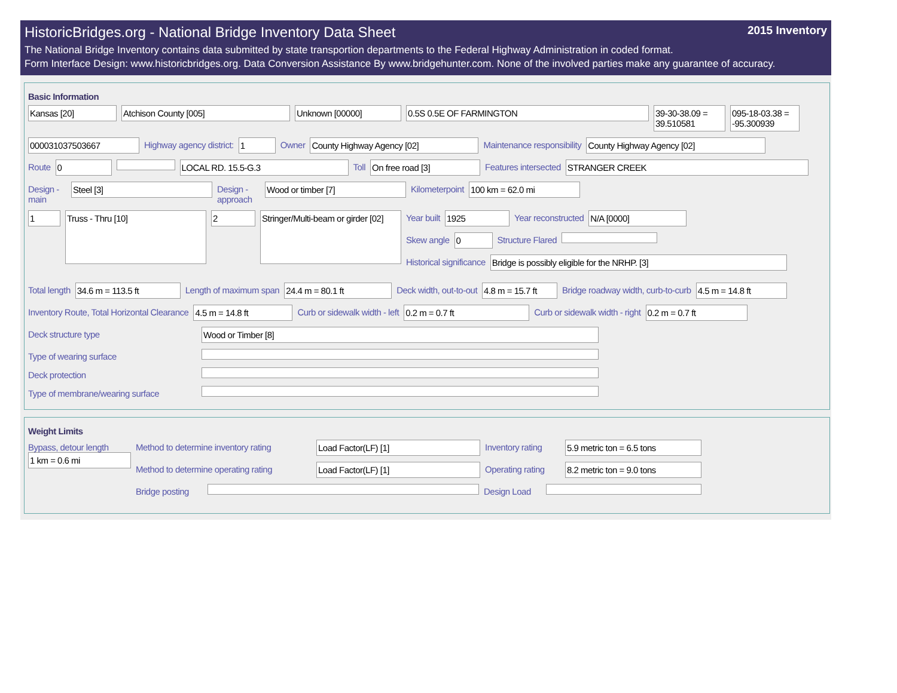HistoricBridges.org - National Bridge Inventory Data Sheet 2015 Inventory
The National Bridge Inventory contains data submitted by state transportion departments to the Federal Highway Administration in coded format.
Form Interface Design: www.historicbridges.org. Data Conversion Assistance By www.bridgehunter.com. None of the involved parties make any guarantee of accuracy.
Basic Information
Kansas [20] Atchison County [005] Unknown [00000] 0.5S 0.5E OF FARMINGTON 39-30-38.09 = 39.510581
095-18-03.38 = -95.300939
000031037503667 Highway agency district: 1 Owner County Highway Agency [02] Maintenance responsibility County Highway Agency [02]
Route 0 LOCAL RD. 15.5-G.3 Toll On free road [3] Features intersected STRANGER CREEK
Design - main
Steel [3] Design - approach
Wood or timber [7] Kilometerpoint 100 km = 62.0 mi
1
Truss - Thru [10]
2
Stringer/Multi-beam or girder [02]
Year built 1925 Year reconstructed N/A [0000]
Skew angle 0 Structure Flared
Historical significance Bridge is possibly eligible for the NRHP. [3]
Total length 34.6 m = 113.5 ft Length of maximum span 24.4 m = 80.1 ft Deck width, out-to-out 4.8 m = 15.7 ft
Bridge roadway width, curb-to-curb
4.5 m = 14.8 ft
Inventory Route, Total Horizontal Clearance
4.5 m = 14.8 ft Curb or sidewalk width - left 0.2 m = 0.7 ft Curb or sidewalk width - right 0.2 m = 0.7 ft
Deck structure type Wood or Timber [8]
Type of wearing surface
Deck protection
Type of membrane/wearing surface
Weight Limits
Bypass, detour length
1 km = 0.6 mi
Method to determine inventory rating
Load Factor(LF) [1] Inventory rating
5.9 metric ton = 6.5 tons
Method to determine operating rating
Load Factor(LF) [1] Operating rating
8.2 metric ton = 9.0 tons
Bridge posting
Design Load